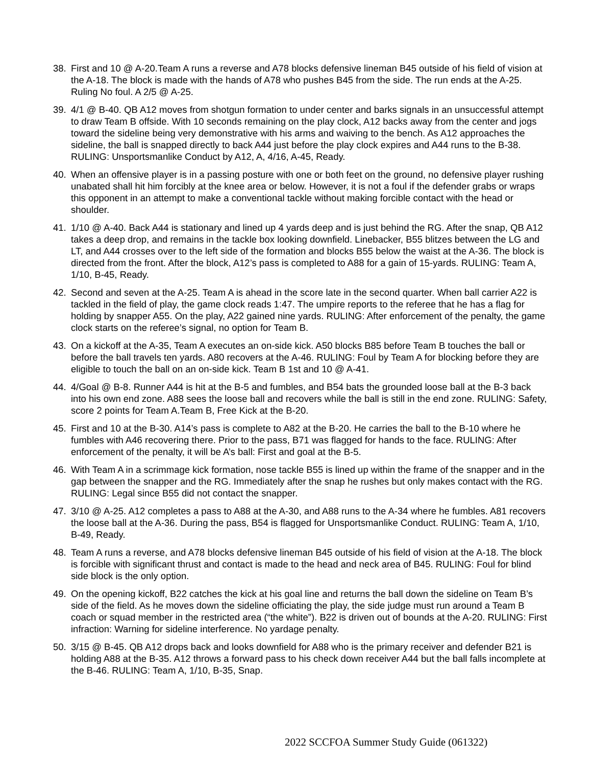38. First and 10 @ A-20.Team A runs a reverse and A78 blocks defensive lineman B45 outside of his field of vision at the A-18. The block is made with the hands of A78 who pushes B45 from the side. The run ends at the A-25. Ruling No foul. A 2/5 @ A-25.
39. 4/1 @ B-40. QB A12 moves from shotgun formation to under center and barks signals in an unsuccessful attempt to draw Team B offside. With 10 seconds remaining on the play clock, A12 backs away from the center and jogs toward the sideline being very demonstrative with his arms and waiving to the bench. As A12 approaches the sideline, the ball is snapped directly to back A44 just before the play clock expires and A44 runs to the B-38. RULING: Unsportsmanlike Conduct by A12, A, 4/16, A-45, Ready.
40. When an offensive player is in a passing posture with one or both feet on the ground, no defensive player rushing unabated shall hit him forcibly at the knee area or below. However, it is not a foul if the defender grabs or wraps this opponent in an attempt to make a conventional tackle without making forcible contact with the head or shoulder.
41. 1/10 @ A-40. Back A44 is stationary and lined up 4 yards deep and is just behind the RG. After the snap, QB A12 takes a deep drop, and remains in the tackle box looking downfield. Linebacker, B55 blitzes between the LG and LT, and A44 crosses over to the left side of the formation and blocks B55 below the waist at the A-36. The block is directed from the front. After the block, A12’s pass is completed to A88 for a gain of 15-yards. RULING: Team A, 1/10, B-45, Ready.
42. Second and seven at the A-25. Team A is ahead in the score late in the second quarter. When ball carrier A22 is tackled in the field of play, the game clock reads 1:47. The umpire reports to the referee that he has a flag for holding by snapper A55. On the play, A22 gained nine yards. RULING: After enforcement of the penalty, the game clock starts on the referee’s signal, no option for Team B.
43. On a kickoff at the A-35, Team A executes an on-side kick. A50 blocks B85 before Team B touches the ball or before the ball travels ten yards. A80 recovers at the A-46. RULING: Foul by Team A for blocking before they are eligible to touch the ball on an on-side kick. Team B 1st and 10 @ A-41.
44. 4/Goal @ B-8. Runner A44 is hit at the B-5 and fumbles, and B54 bats the grounded loose ball at the B-3 back into his own end zone. A88 sees the loose ball and recovers while the ball is still in the end zone. RULING: Safety, score 2 points for Team A.Team B, Free Kick at the B-20.
45. First and 10 at the B-30. A14’s pass is complete to A82 at the B-20. He carries the ball to the B-10 where he fumbles with A46 recovering there. Prior to the pass, B71 was flagged for hands to the face. RULING: After enforcement of the penalty, it will be A’s ball: First and goal at the B-5.
46. With Team A in a scrimmage kick formation, nose tackle B55 is lined up within the frame of the snapper and in the gap between the snapper and the RG. Immediately after the snap he rushes but only makes contact with the RG. RULING: Legal since B55 did not contact the snapper.
47. 3/10 @ A-25. A12 completes a pass to A88 at the A-30, and A88 runs to the A-34 where he fumbles. A81 recovers the loose ball at the A-36. During the pass, B54 is flagged for Unsportsmanlike Conduct. RULING: Team A, 1/10, B-49, Ready.
48. Team A runs a reverse, and A78 blocks defensive lineman B45 outside of his field of vision at the A-18. The block is forcible with significant thrust and contact is made to the head and neck area of B45. RULING: Foul for blind side block is the only option.
49. On the opening kickoff, B22 catches the kick at his goal line and returns the ball down the sideline on Team B’s side of the field. As he moves down the sideline officiating the play, the side judge must run around a Team B coach or squad member in the restricted area (“the white”). B22 is driven out of bounds at the A-20. RULING: First infraction: Warning for sideline interference. No yardage penalty.
50. 3/15 @ B-45. QB A12 drops back and looks downfield for A88 who is the primary receiver and defender B21 is holding A88 at the B-35. A12 throws a forward pass to his check down receiver A44 but the ball falls incomplete at the B-46. RULING: Team A, 1/10, B-35, Snap.
2022 SCCFOA Summer Study Guide (061322)